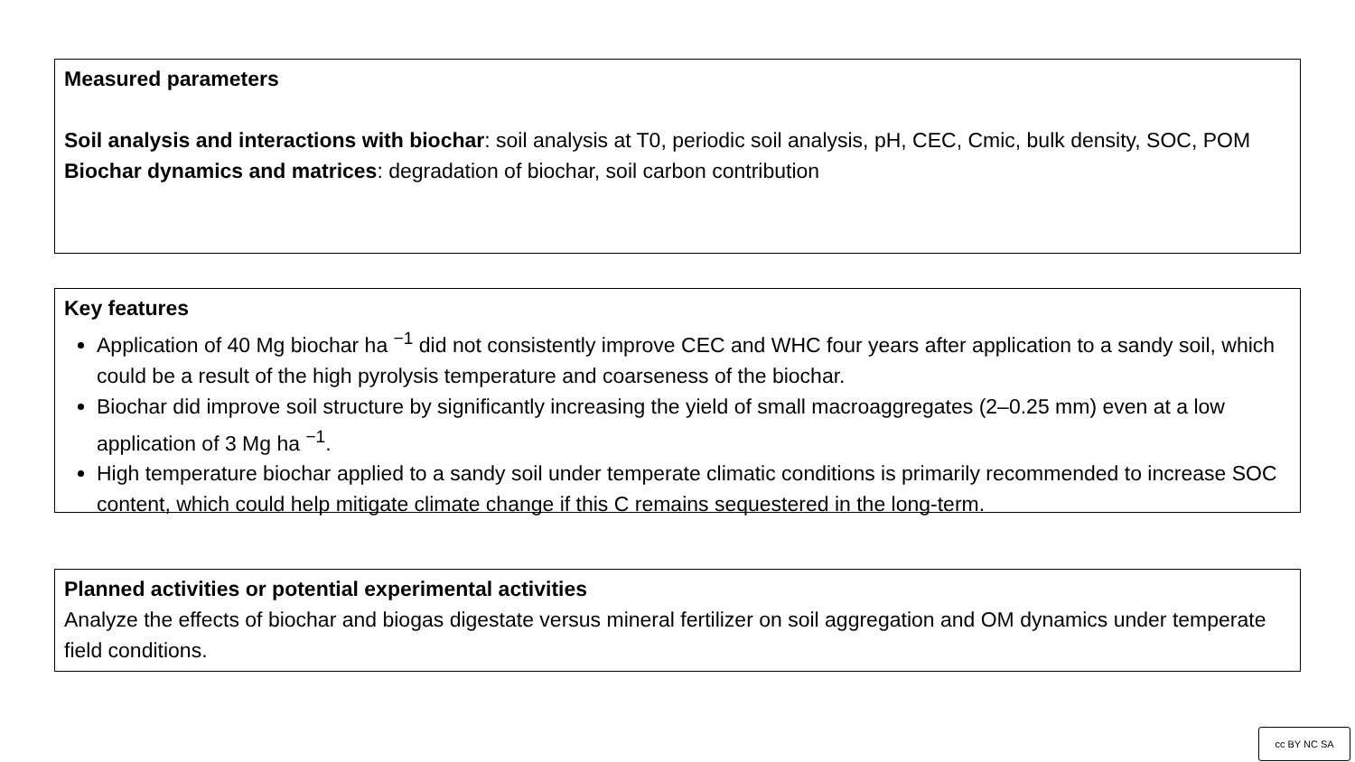Measured parameters
Soil analysis and interactions with biochar: soil analysis at T0, periodic soil analysis, pH, CEC, Cmic, bulk density, SOC, POM
Biochar dynamics and matrices: degradation of biochar, soil carbon contribution
Key features
Application of 40 Mg biochar ha <sup>−1</sup> did not consistently improve CEC and WHC four years after application to a sandy soil, which could be a result of the high pyrolysis temperature and coarseness of the biochar.
Biochar did improve soil structure by significantly increasing the yield of small macroaggregates (2–0.25 mm) even at a low application of 3 Mg ha <sup>−1</sup>.
High temperature biochar applied to a sandy soil under temperate climatic conditions is primarily recommended to increase SOC content, which could help mitigate climate change if this C remains sequestered in the long-term.
Planned activities or potential experimental activities
Analyze the effects of biochar and biogas digestate versus mineral fertilizer on soil aggregation and OM dynamics under temperate field conditions.
cc BY NC SA